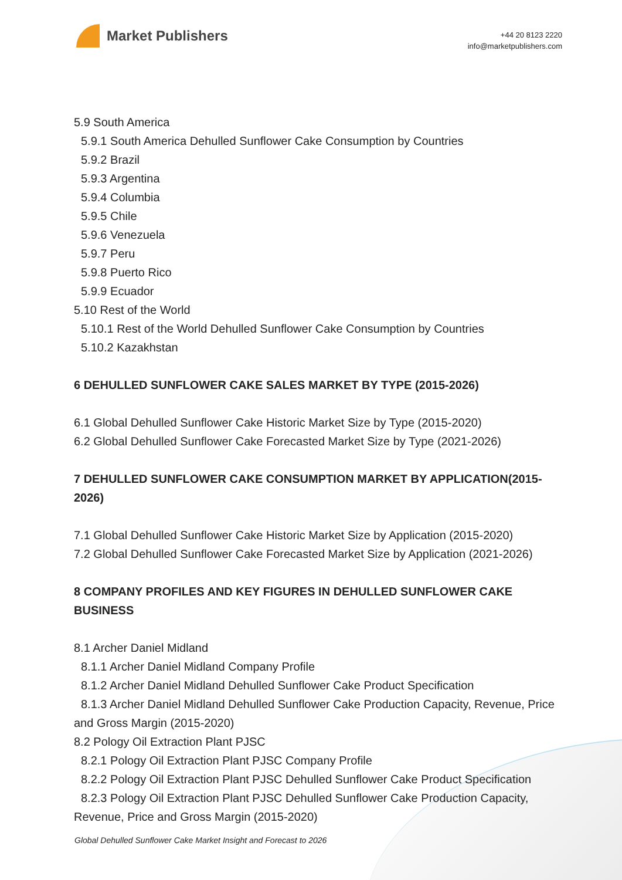Market Publishers
+44 20 8123 2220
info@marketpublishers.com
5.9 South America
5.9.1 South America Dehulled Sunflower Cake Consumption by Countries
5.9.2 Brazil
5.9.3 Argentina
5.9.4 Columbia
5.9.5 Chile
5.9.6 Venezuela
5.9.7 Peru
5.9.8 Puerto Rico
5.9.9 Ecuador
5.10 Rest of the World
5.10.1 Rest of the World Dehulled Sunflower Cake Consumption by Countries
5.10.2 Kazakhstan
6 DEHULLED SUNFLOWER CAKE SALES MARKET BY TYPE (2015-2026)
6.1 Global Dehulled Sunflower Cake Historic Market Size by Type (2015-2020)
6.2 Global Dehulled Sunflower Cake Forecasted Market Size by Type (2021-2026)
7 DEHULLED SUNFLOWER CAKE CONSUMPTION MARKET BY APPLICATION(2015-2026)
7.1 Global Dehulled Sunflower Cake Historic Market Size by Application (2015-2020)
7.2 Global Dehulled Sunflower Cake Forecasted Market Size by Application (2021-2026)
8 COMPANY PROFILES AND KEY FIGURES IN DEHULLED SUNFLOWER CAKE BUSINESS
8.1 Archer Daniel Midland
8.1.1 Archer Daniel Midland Company Profile
8.1.2 Archer Daniel Midland Dehulled Sunflower Cake Product Specification
8.1.3 Archer Daniel Midland Dehulled Sunflower Cake Production Capacity, Revenue, Price and Gross Margin (2015-2020)
8.2 Pology Oil Extraction Plant PJSC
8.2.1 Pology Oil Extraction Plant PJSC Company Profile
8.2.2 Pology Oil Extraction Plant PJSC Dehulled Sunflower Cake Product Specification
8.2.3 Pology Oil Extraction Plant PJSC Dehulled Sunflower Cake Production Capacity, Revenue, Price and Gross Margin (2015-2020)
Global Dehulled Sunflower Cake Market Insight and Forecast to 2026